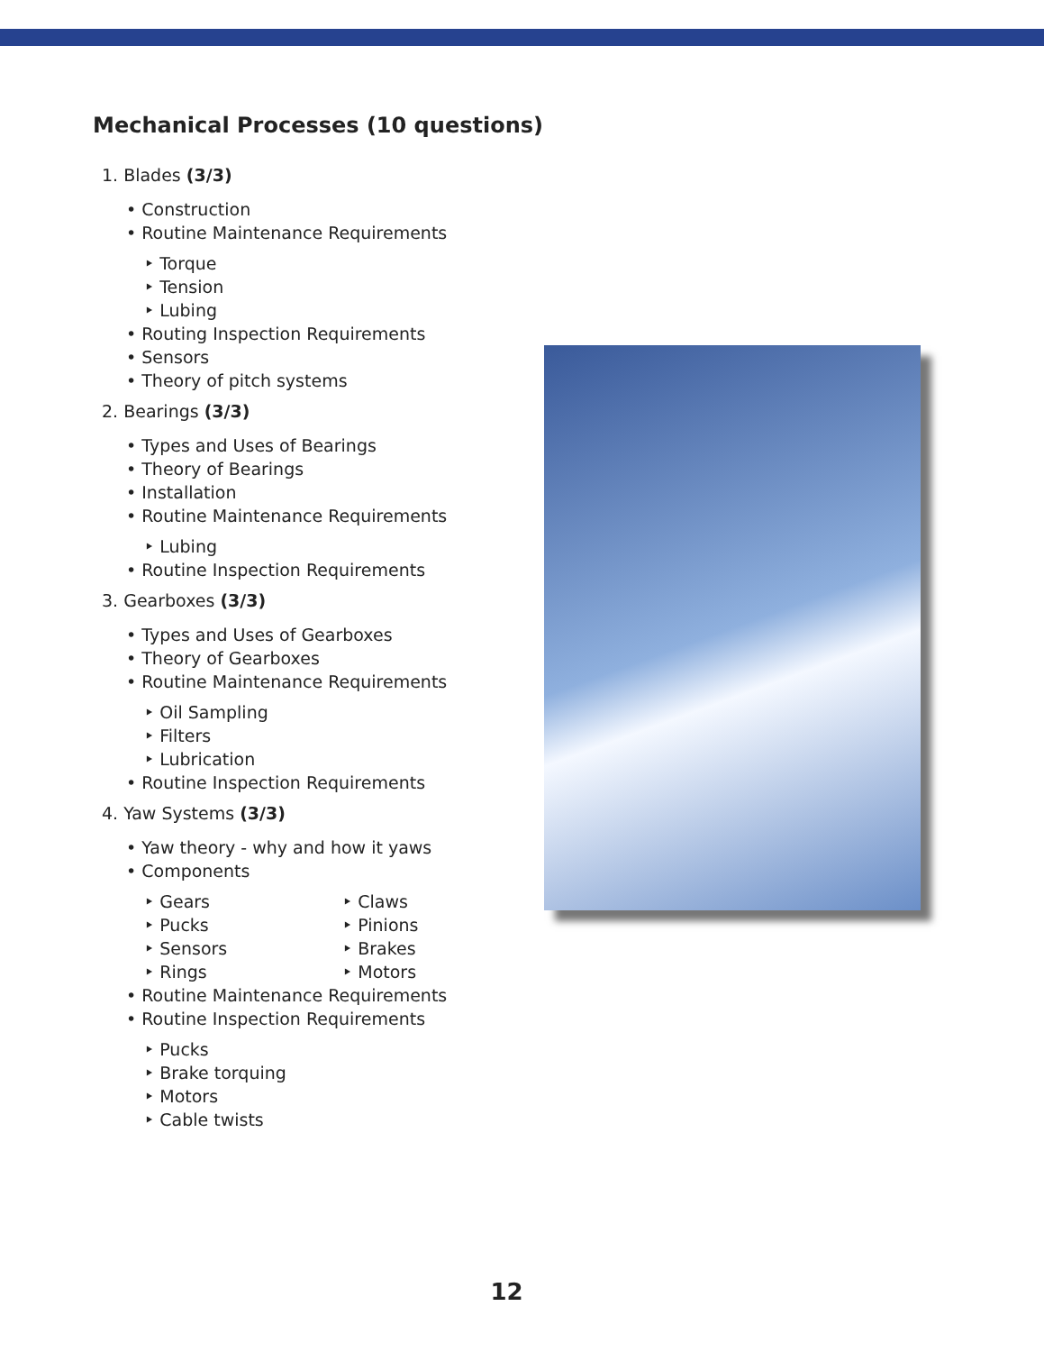Mechanical Processes (10 questions)
1. Blades (3/3)
• Construction
• Routine Maintenance Requirements
‣ Torque
‣ Tension
‣ Lubing
• Routing Inspection Requirements
• Sensors
• Theory of pitch systems
2. Bearings (3/3)
• Types and Uses of Bearings
• Theory of Bearings
• Installation
• Routine Maintenance Requirements
‣ Lubing
• Routine Inspection Requirements
3. Gearboxes (3/3)
• Types and Uses of Gearboxes
• Theory of Gearboxes
• Routine Maintenance Requirements
‣ Oil Sampling
‣ Filters
‣ Lubrication
• Routine Inspection Requirements
4. Yaw Systems (3/3)
• Yaw theory - why and how it yaws
• Components
‣ Gears ‣ Claws
‣ Pucks ‣ Pinions
‣ Sensors ‣ Brakes
‣ Rings ‣ Motors
• Routine Maintenance Requirements
• Routine Inspection Requirements
‣ Pucks
‣ Brake torquing
‣ Motors
‣ Cable twists
12